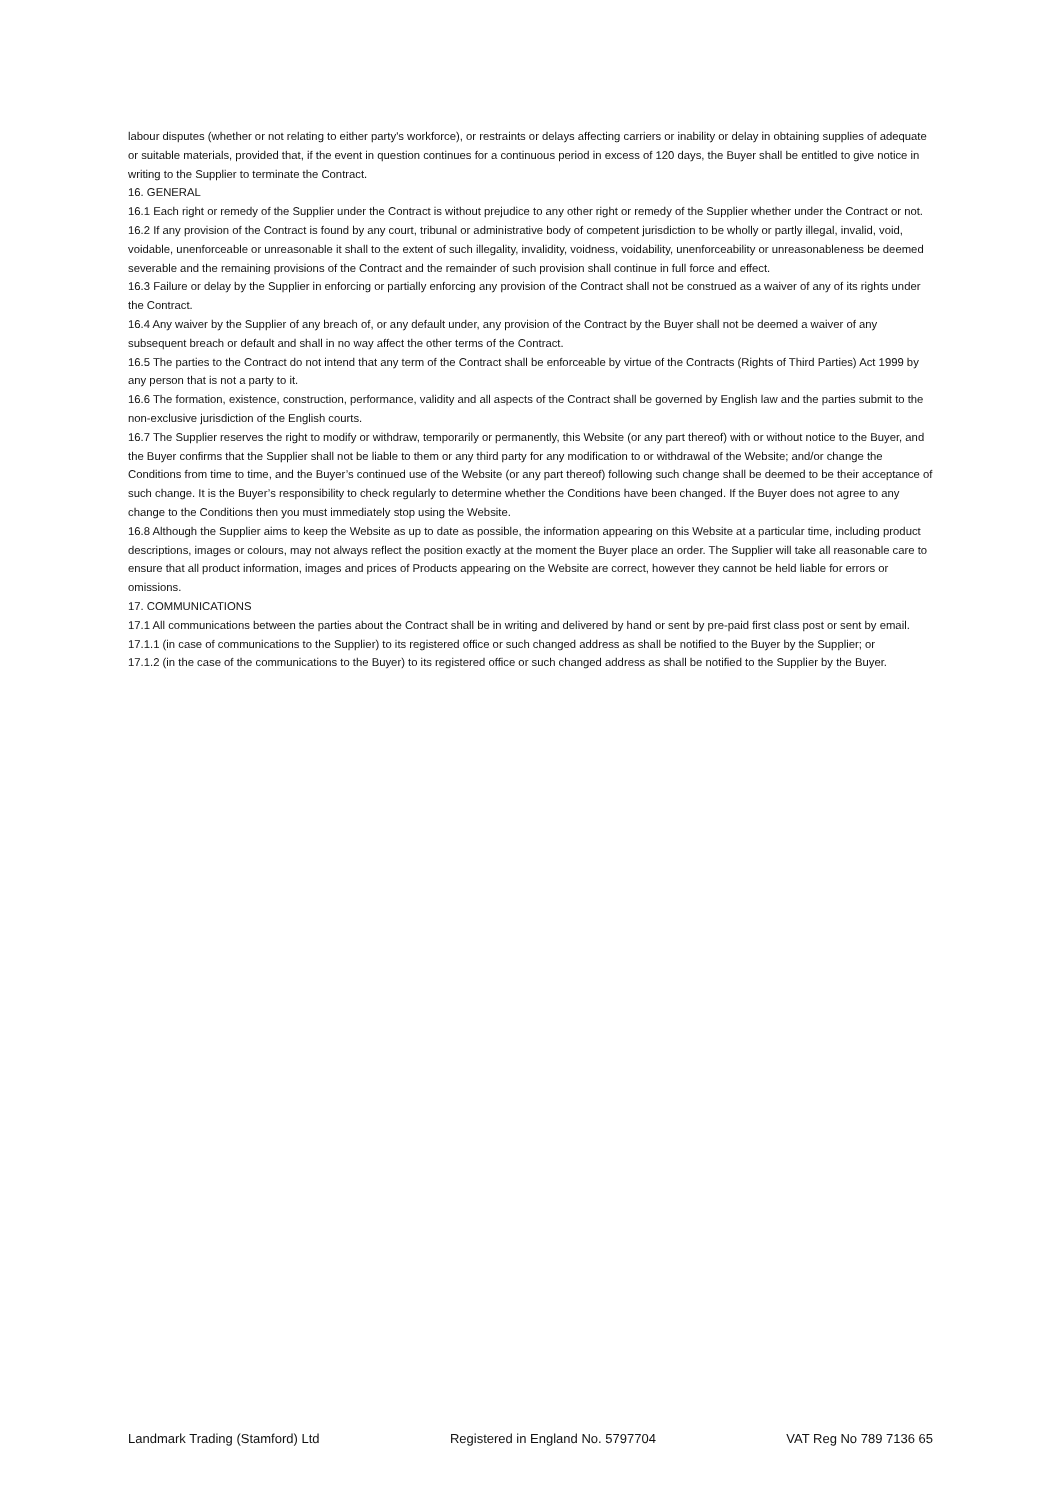labour disputes (whether or not relating to either party's workforce), or restraints or delays affecting carriers or inability or delay in obtaining supplies of adequate or suitable materials, provided that, if the event in question continues for a continuous period in excess of 120 days, the Buyer shall be entitled to give notice in writing to the Supplier to terminate the Contract.
16. GENERAL
16.1 Each right or remedy of the Supplier under the Contract is without prejudice to any other right or remedy of the Supplier whether under the Contract or not.
16.2 If any provision of the Contract is found by any court, tribunal or administrative body of competent jurisdiction to be wholly or partly illegal, invalid, void, voidable, unenforceable or unreasonable it shall to the extent of such illegality, invalidity, voidness, voidability, unenforceability or unreasonableness be deemed severable and the remaining provisions of the Contract and the remainder of such provision shall continue in full force and effect.
16.3 Failure or delay by the Supplier in enforcing or partially enforcing any provision of the Contract shall not be construed as a waiver of any of its rights under the Contract.
16.4 Any waiver by the Supplier of any breach of, or any default under, any provision of the Contract by the Buyer shall not be deemed a waiver of any subsequent breach or default and shall in no way affect the other terms of the Contract.
16.5 The parties to the Contract do not intend that any term of the Contract shall be enforceable by virtue of the Contracts (Rights of Third Parties) Act 1999 by any person that is not a party to it.
16.6 The formation, existence, construction, performance, validity and all aspects of the Contract shall be governed by English law and the parties submit to the non-exclusive jurisdiction of the English courts.
16.7 The Supplier reserves the right to modify or withdraw, temporarily or permanently, this Website (or any part thereof) with or without notice to the Buyer, and the Buyer confirms that the Supplier shall not be liable to them or any third party for any modification to or withdrawal of the Website; and/or change the Conditions from time to time, and the Buyer’s continued use of the Website (or any part thereof) following such change shall be deemed to be their acceptance of such change. It is the Buyer’s responsibility to check regularly to determine whether the Conditions have been changed. If the Buyer does not agree to any change to the Conditions then you must immediately stop using the Website.
16.8 Although the Supplier aims to keep the Website as up to date as possible, the information appearing on this Website at a particular time, including product descriptions, images or colours, may not always reflect the position exactly at the moment the Buyer place an order. The Supplier will take all reasonable care to ensure that all product information, images and prices of Products appearing on the Website are correct, however they cannot be held liable for errors or omissions.
17. COMMUNICATIONS
17.1 All communications between the parties about the Contract shall be in writing and delivered by hand or sent by pre-paid first class post or sent by email.
17.1.1 (in case of communications to the Supplier) to its registered office or such changed address as shall be notified to the Buyer by the Supplier; or
17.1.2 (in the case of the communications to the Buyer) to its registered office or such changed address as shall be notified to the Supplier by the Buyer.
Landmark Trading (Stamford) Ltd Registered in England No. 5797704 VAT Reg No 789 7136 65